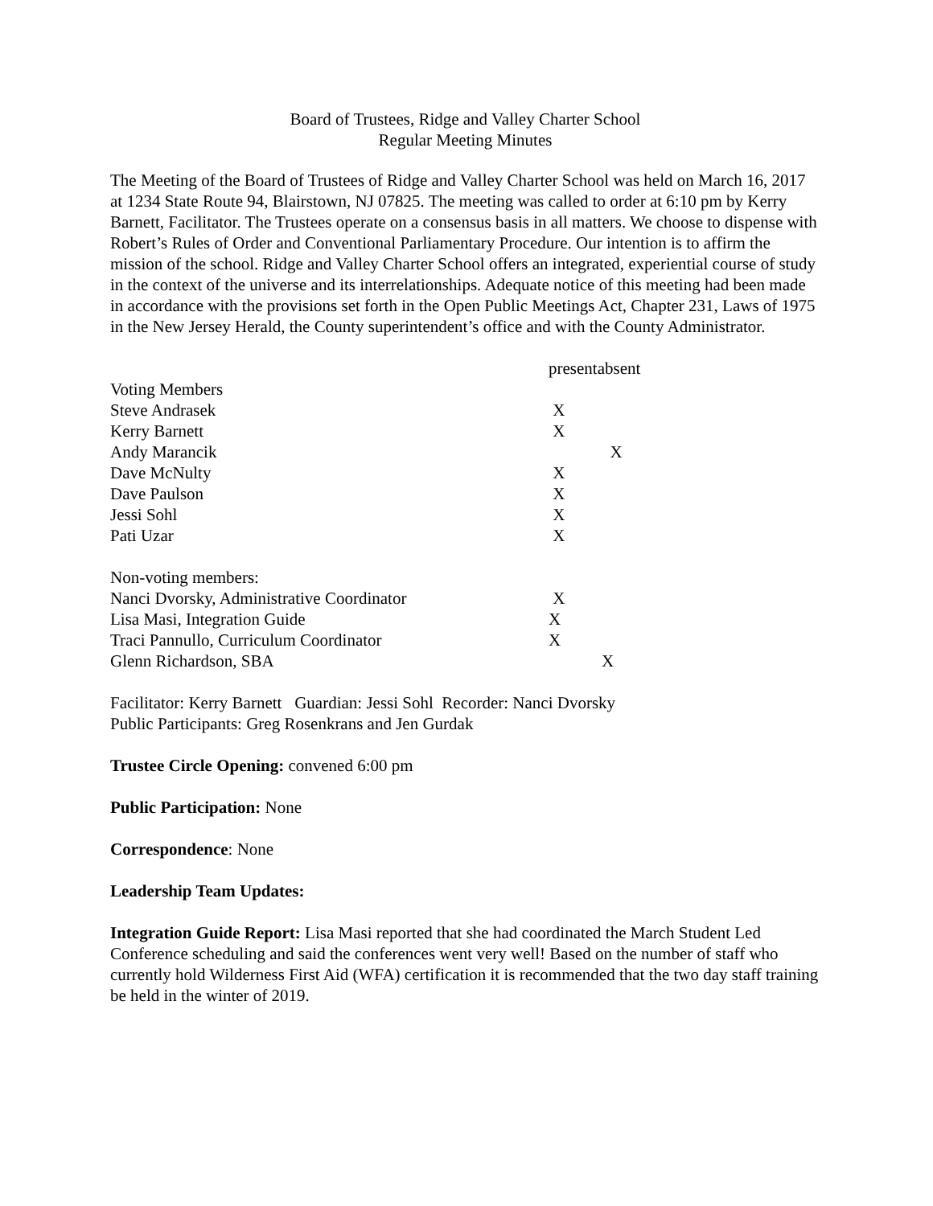Board of Trustees, Ridge and Valley Charter School
Regular Meeting Minutes
The Meeting of the Board of Trustees of Ridge and Valley Charter School was held on March 16, 2017 at 1234 State Route 94, Blairstown, NJ 07825. The meeting was called to order at 6:10 pm by Kerry Barnett, Facilitator. The Trustees operate on a consensus basis in all matters. We choose to dispense with Robert’s Rules of Order and Conventional Parliamentary Procedure. Our intention is to affirm the mission of the school. Ridge and Valley Charter School offers an integrated, experiential course of study in the context of the universe and its interrelationships. Adequate notice of this meeting had been made in accordance with the provisions set forth in the Open Public Meetings Act, Chapter 231, Laws of 1975 in the New Jersey Herald, the County superintendent’s office and with the County Administrator.
| | present | absent |
| --- | --- | --- |
| Voting Members | | |
| Steve Andrasek | X | |
| Kerry Barnett | X | |
| Andy Marancik | | X |
| Dave McNulty | X | |
| Dave Paulson | X | |
| Jessi Sohl | X | |
| Pati Uzar | X | |
| Non-voting members: | | |
| Nanci Dvorsky, Administrative Coordinator | X | |
| Lisa Masi, Integration Guide | X | |
| Traci Pannullo, Curriculum Coordinator | X | |
| Glenn Richardson, SBA | | X |
Facilitator: Kerry Barnett Guardian: Jessi Sohl Recorder: Nanci Dvorsky
Public Participants: Greg Rosenkrans and Jen Gurdak
Trustee Circle Opening: convened 6:00 pm
Public Participation: None
Correspondence: None
Leadership Team Updates:
Integration Guide Report: Lisa Masi reported that she had coordinated the March Student Led Conference scheduling and said the conferences went very well! Based on the number of staff who currently hold Wilderness First Aid (WFA) certification it is recommended that the two day staff training be held in the winter of 2019.